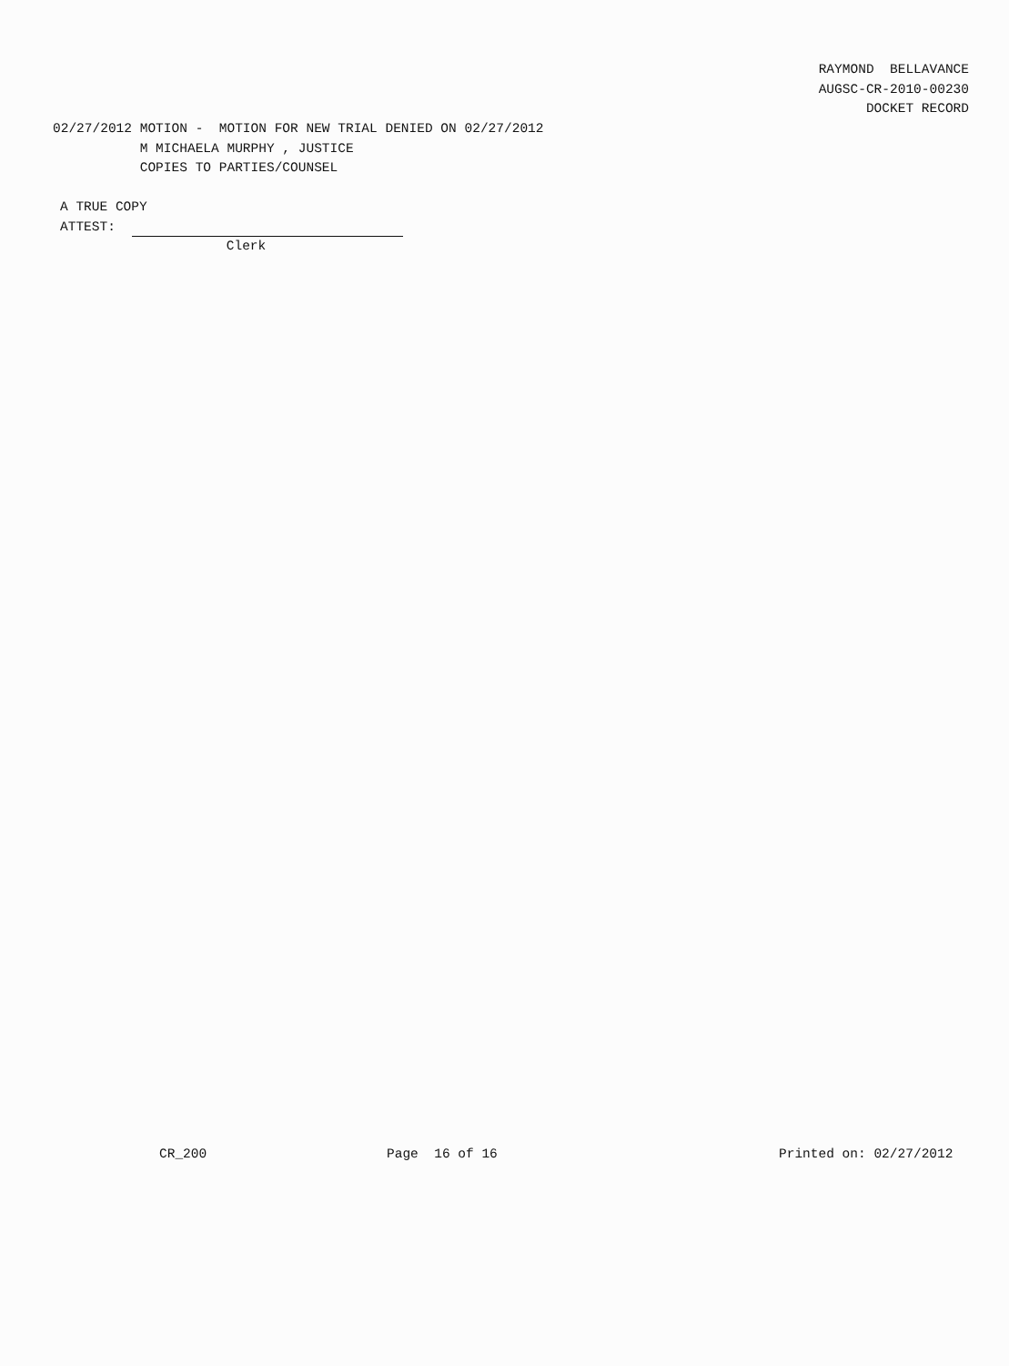RAYMOND BELLAVANCE AUGSC-CR-2010-00230 DOCKET RECORD
02/27/2012 MOTION - MOTION FOR NEW TRIAL DENIED ON 02/27/2012 M MICHAELA MURPHY , JUSTICE COPIES TO PARTIES/COUNSEL
A TRUE COPY ATTEST: Clerk
CR_200 Page 16 of 16 Printed on: 02/27/2012